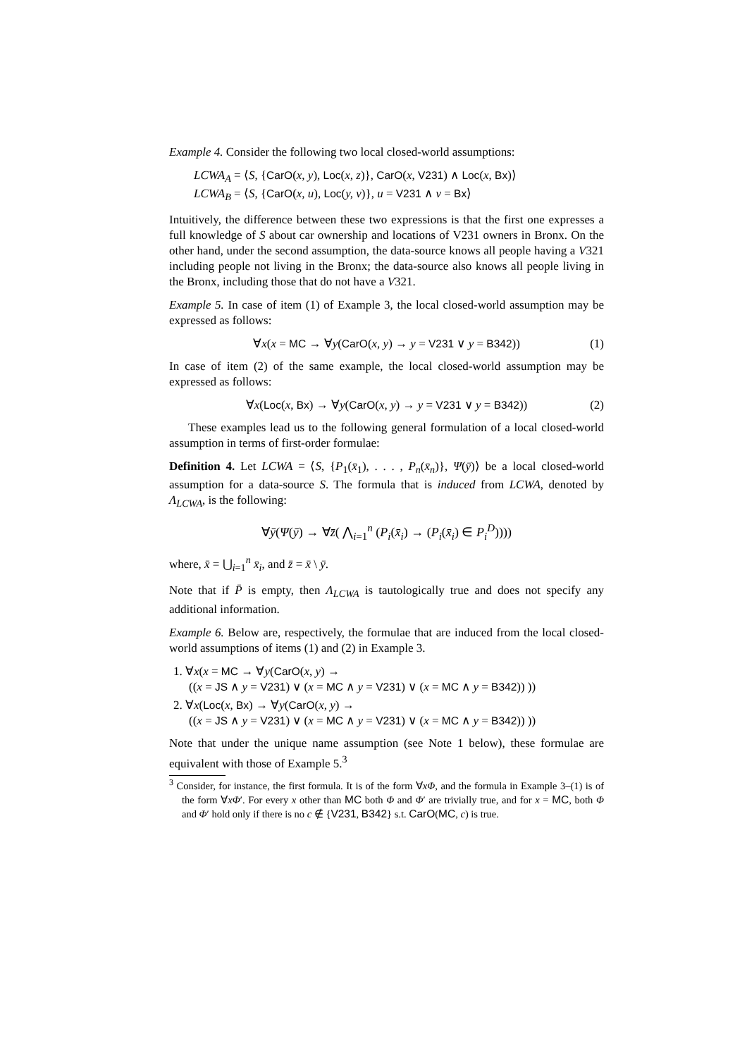Example 4. Consider the following two local closed-world assumptions:
LCWA<sub>A</sub> = ⟨S, {CarO(x, y), Loc(x, z)}, CarO(x, V231) ∧ Loc(x, Bx)⟩
LCWA<sub>B</sub> = ⟨S, {CarO(x, u), Loc(y, v)}, u = V231 ∧ v = Bx⟩
Intuitively, the difference between these two expressions is that the first one expresses a full knowledge of S about car ownership and locations of V231 owners in Bronx. On the other hand, under the second assumption, the data-source knows all people having a V321 including people not living in the Bronx; the data-source also knows all people living in the Bronx, including those that do not have a V321.
Example 5. In case of item (1) of Example 3, the local closed-world assumption may be expressed as follows:
∀x(x = MC → ∀y(CarO(x, y) → y = V231 ∨ y = B342)) (1)
In case of item (2) of the same example, the local closed-world assumption may be expressed as follows:
∀x(Loc(x, Bx) → ∀y(CarO(x, y) → y = V231 ∨ y = B342)) (2)
These examples lead us to the following general formulation of a local closed-world assumption in terms of first-order formulae:
Definition 4. Let LCWA = ⟨S, {P<sub>1</sub>(x̄<sub>1</sub>), . . . , P<sub>n</sub>(x̄<sub>n</sub>)}, Ψ(ȳ)⟩ be a local closed-world assumption for a data-source S. The formula that is induced from LCWA, denoted by Λ<sub>LCWA</sub>, is the following:
∀ȳ(Ψ(ȳ) → ∀z̄( ⋀<sub>i=1</sub><sup>n</sup> (P<sub>i</sub>(x̄<sub>i</sub>) → (P<sub>i</sub>(x̄<sub>i</sub>) ∈ P<sub>i</sub><sup>D</sup>))))
where, x̄ = ⋃<sub>i=1</sub><sup>n</sup> x̄<sub>i</sub>, and z̄ = x̄ \ ȳ.
Note that if P̄ is empty, then Λ<sub>LCWA</sub> is tautologically true and does not specify any additional information.
Example 6. Below are, respectively, the formulae that are induced from the local closed-world assumptions of items (1) and (2) in Example 3.
1. ∀x(x = MC → ∀y(CarO(x, y) →
((x = JS ∧ y = V231) ∨ (x = MC ∧ y = V231) ∨ (x = MC ∧ y = B342)) ))
2. ∀x(Loc(x, Bx) → ∀y(CarO(x, y) →
((x = JS ∧ y = V231) ∨ (x = MC ∧ y = V231) ∨ (x = MC ∧ y = B342)) ))
Note that under the unique name assumption (see Note 1 below), these formulae are equivalent with those of Example 5.<sup>3</sup>
<sup>3</sup> Consider, for instance, the first formula. It is of the form ∀xΦ, and the formula in Example 3–(1) is of the form ∀xΦ′. For every x other than MC both Φ and Φ′ are trivially true, and for x = MC, both Φ and Φ′ hold only if there is no c ∉ {V231, B342} s.t. CarO(MC, c) is true.